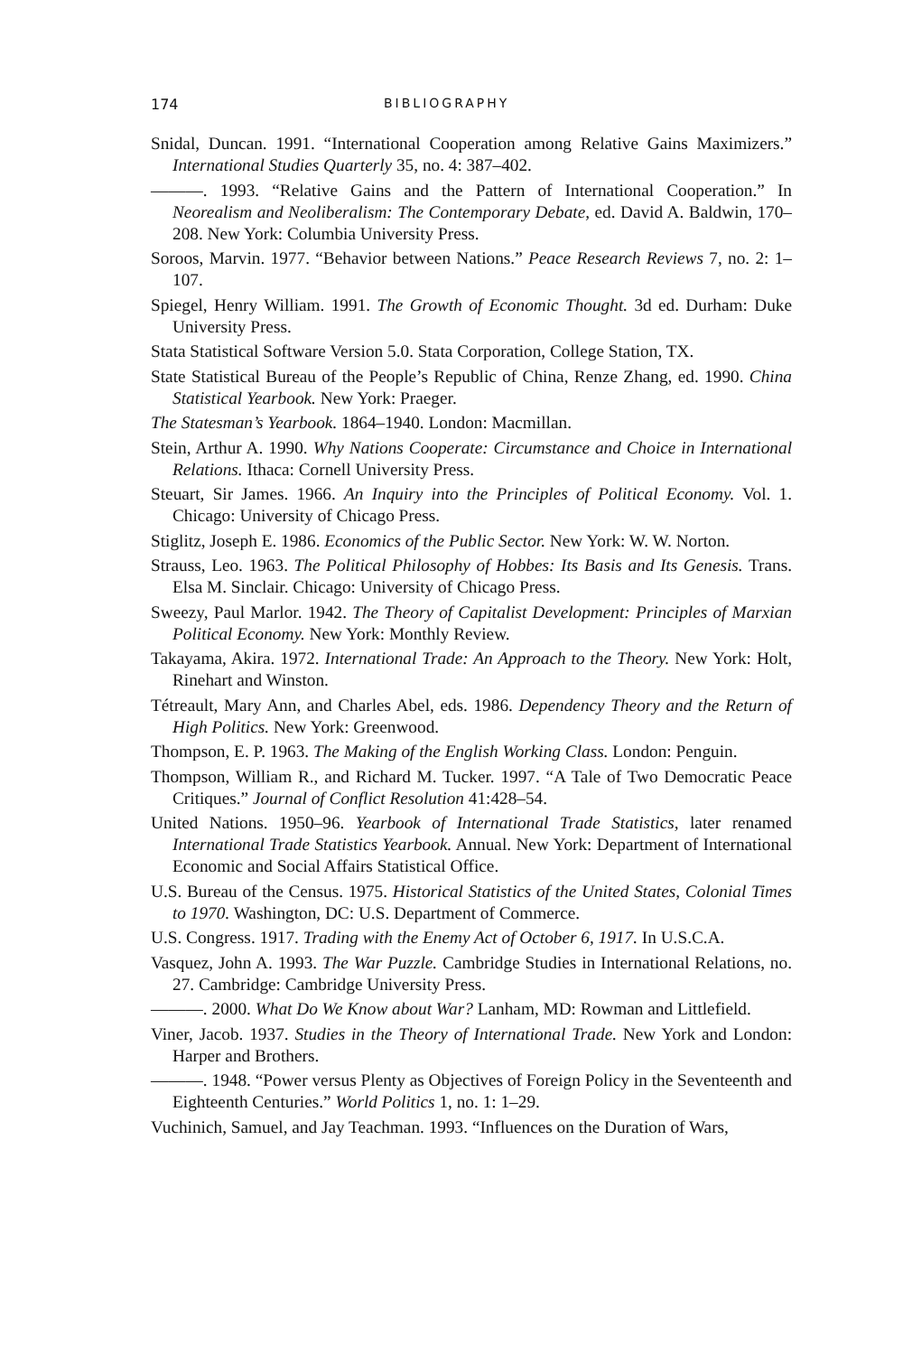174 BIBLIOGRAPHY
Snidal, Duncan. 1991. “International Cooperation among Relative Gains Maximizers.” International Studies Quarterly 35, no. 4: 387–402.
———. 1993. “Relative Gains and the Pattern of International Cooperation.” In Neorealism and Neoliberalism: The Contemporary Debate, ed. David A. Baldwin, 170–208. New York: Columbia University Press.
Soroos, Marvin. 1977. “Behavior between Nations.” Peace Research Reviews 7, no. 2: 1–107.
Spiegel, Henry William. 1991. The Growth of Economic Thought. 3d ed. Durham: Duke University Press.
Stata Statistical Software Version 5.0. Stata Corporation, College Station, TX.
State Statistical Bureau of the People’s Republic of China, Renze Zhang, ed. 1990. China Statistical Yearbook. New York: Praeger.
The Statesman’s Yearbook. 1864–1940. London: Macmillan.
Stein, Arthur A. 1990. Why Nations Cooperate: Circumstance and Choice in International Relations. Ithaca: Cornell University Press.
Steuart, Sir James. 1966. An Inquiry into the Principles of Political Economy. Vol. 1. Chicago: University of Chicago Press.
Stiglitz, Joseph E. 1986. Economics of the Public Sector. New York: W. W. Norton.
Strauss, Leo. 1963. The Political Philosophy of Hobbes: Its Basis and Its Genesis. Trans. Elsa M. Sinclair. Chicago: University of Chicago Press.
Sweezy, Paul Marlor. 1942. The Theory of Capitalist Development: Principles of Marxian Political Economy. New York: Monthly Review.
Takayama, Akira. 1972. International Trade: An Approach to the Theory. New York: Holt, Rinehart and Winston.
Tétreault, Mary Ann, and Charles Abel, eds. 1986. Dependency Theory and the Return of High Politics. New York: Greenwood.
Thompson, E. P. 1963. The Making of the English Working Class. London: Penguin.
Thompson, William R., and Richard M. Tucker. 1997. “A Tale of Two Democratic Peace Critiques.” Journal of Conflict Resolution 41:428–54.
United Nations. 1950–96. Yearbook of International Trade Statistics, later renamed International Trade Statistics Yearbook. Annual. New York: Department of International Economic and Social Affairs Statistical Office.
U.S. Bureau of the Census. 1975. Historical Statistics of the United States, Colonial Times to 1970. Washington, DC: U.S. Department of Commerce.
U.S. Congress. 1917. Trading with the Enemy Act of October 6, 1917. In U.S.C.A.
Vasquez, John A. 1993. The War Puzzle. Cambridge Studies in International Relations, no. 27. Cambridge: Cambridge University Press.
———. 2000. What Do We Know about War? Lanham, MD: Rowman and Littlefield.
Viner, Jacob. 1937. Studies in the Theory of International Trade. New York and London: Harper and Brothers.
———. 1948. “Power versus Plenty as Objectives of Foreign Policy in the Seventeenth and Eighteenth Centuries.” World Politics 1, no. 1: 1–29.
Vuchinich, Samuel, and Jay Teachman. 1993. “Influences on the Duration of Wars,